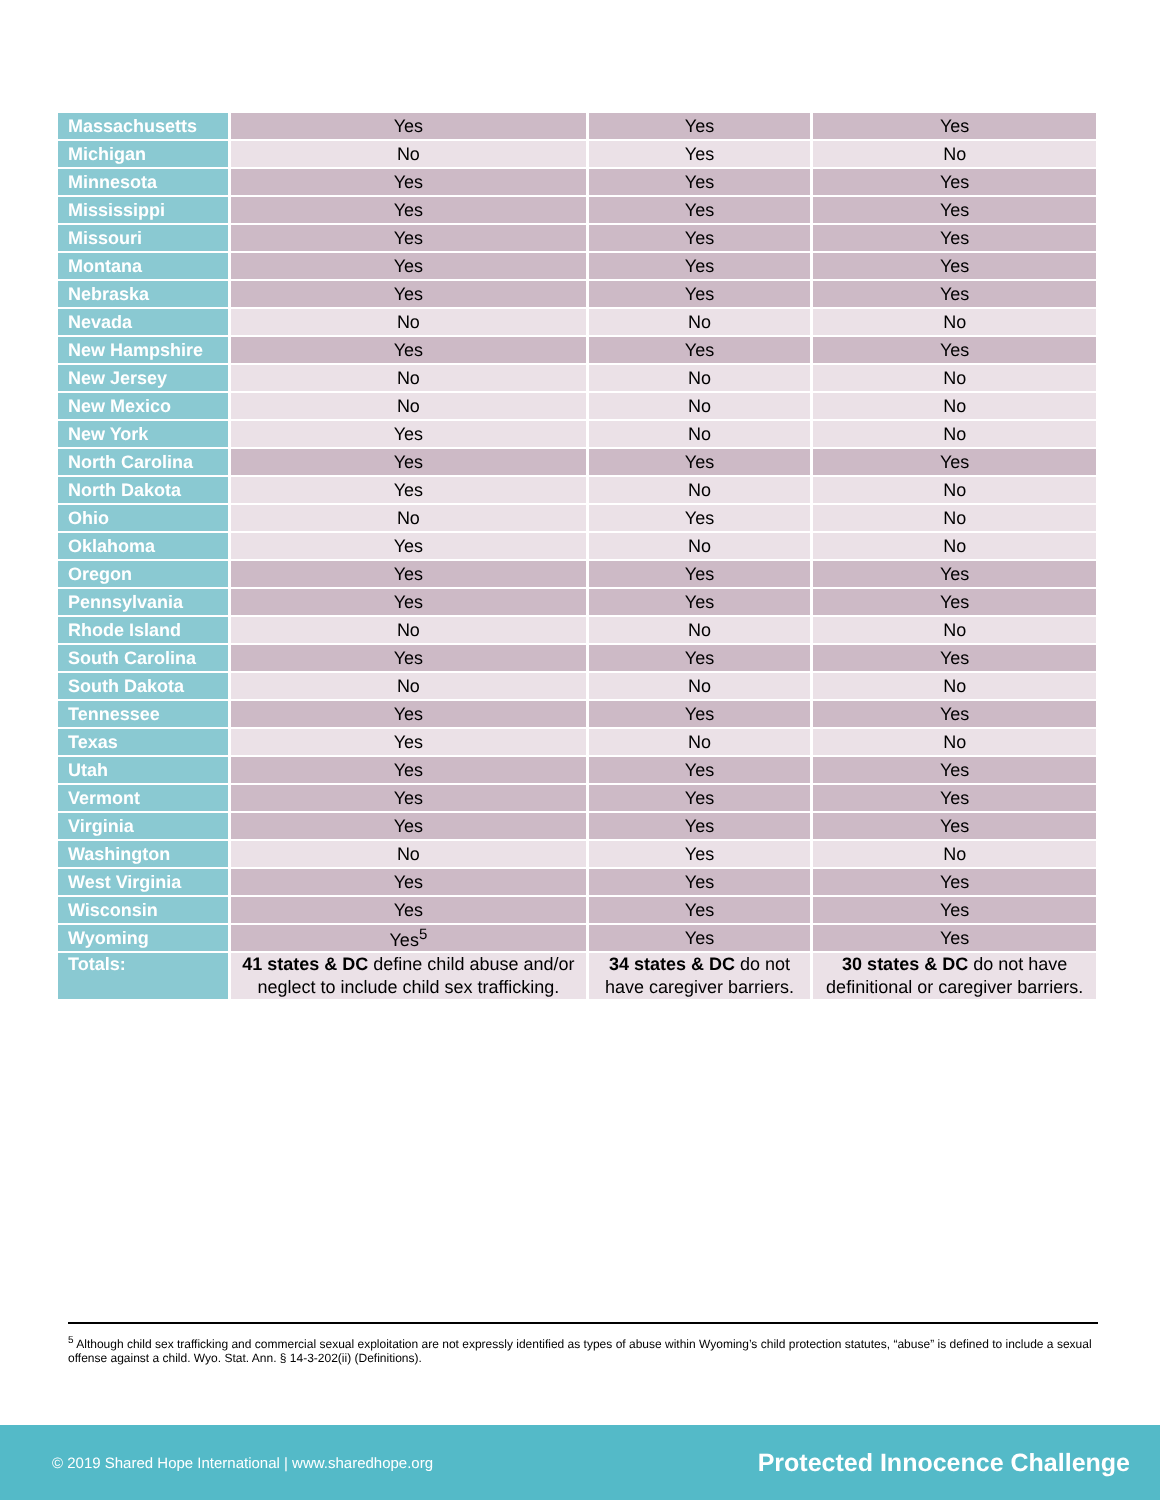| Massachusetts | Yes | Yes | Yes |
| Michigan | No | Yes | No |
| Minnesota | Yes | Yes | Yes |
| Mississippi | Yes | Yes | Yes |
| Missouri | Yes | Yes | Yes |
| Montana | Yes | Yes | Yes |
| Nebraska | Yes | Yes | Yes |
| Nevada | No | No | No |
| New Hampshire | Yes | Yes | Yes |
| New Jersey | No | No | No |
| New Mexico | No | No | No |
| New York | Yes | No | No |
| North Carolina | Yes | Yes | Yes |
| North Dakota | Yes | No | No |
| Ohio | No | Yes | No |
| Oklahoma | Yes | No | No |
| Oregon | Yes | Yes | Yes |
| Pennsylvania | Yes | Yes | Yes |
| Rhode Island | No | No | No |
| South Carolina | Yes | Yes | Yes |
| South Dakota | No | No | No |
| Tennessee | Yes | Yes | Yes |
| Texas | Yes | No | No |
| Utah | Yes | Yes | Yes |
| Vermont | Yes | Yes | Yes |
| Virginia | Yes | Yes | Yes |
| Washington | No | Yes | No |
| West Virginia | Yes | Yes | Yes |
| Wisconsin | Yes | Yes | Yes |
| Wyoming | Yes<sup>5</sup> | Yes | Yes |
| Totals: | 41 states & DC define child abuse and/or neglect to include child sex trafficking. | 34 states & DC do not have caregiver barriers. | 30 states & DC do not have definitional or caregiver barriers. |
<sup>5</sup> Although child sex trafficking and commercial sexual exploitation are not expressly identified as types of abuse within Wyoming’s child protection statutes, “abuse” is defined to include a sexual offense against a child. Wyo. Stat. Ann. § 14-3-202(ii) (Definitions).
© 2019 Shared Hope International | www.sharedhope.org Protected Innocence Challenge